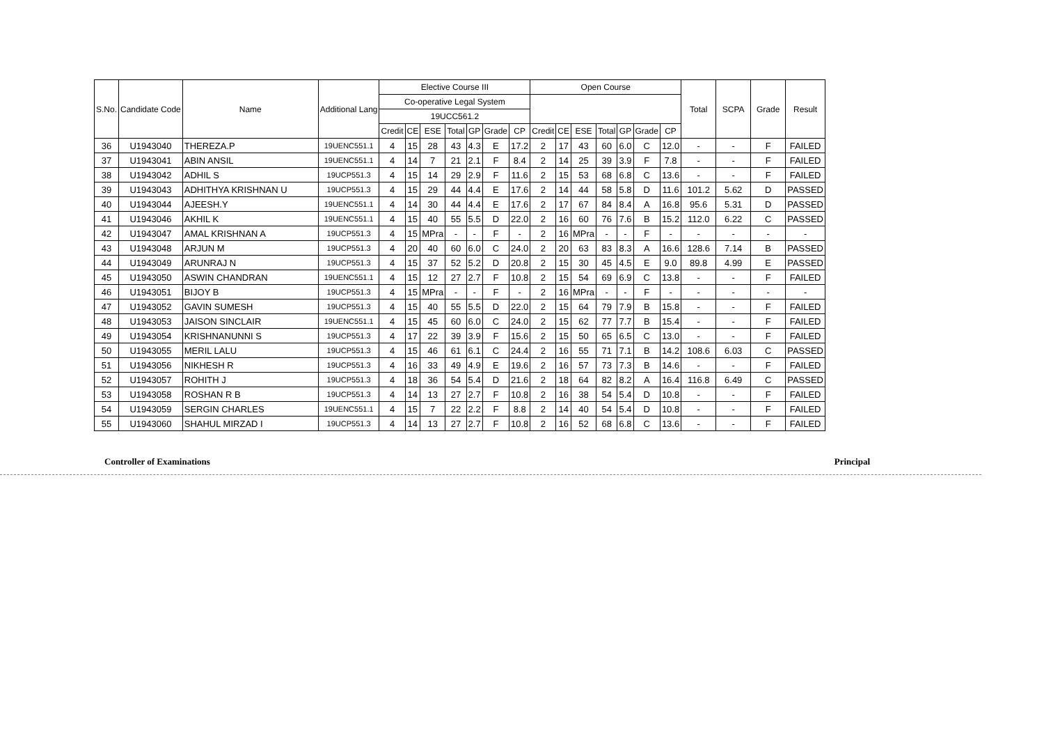| S.No. | Candidate Code | Name | Additional Lang | Elective Course III | | | | | | | Open Course | | | | | | | Total | SCPA | Grade | Result |
| --- | --- | --- | --- | --- | --- | --- | --- | --- | --- | --- | --- | --- | --- | --- | --- | --- | --- | --- | --- | --- | --- |
| | | | | Co-operative Legal System | | | | | | | | | | | | | | | | | |
| | | | | 19UCC561.2 | | | | | | | | | | | | | | | | | |
| | | | | Credit | CE | ESE | Total | GP | Grade | CP | Credit | CE | ESE | Total | GP | Grade | CP | | | | |
| 36 | U1943040 | THEREZA.P | 19UENC551.1 | 4 | 15 | 28 | 43 | 4.3 | E | 17.2 | 2 | 17 | 43 | 60 | 6.0 | C | 12.0 | - | - | F | FAILED |
| 37 | U1943041 | ABIN ANSIL | 19UENC551.1 | 4 | 14 | 7 | 21 | 2.1 | F | 8.4 | 2 | 14 | 25 | 39 | 3.9 | F | 7.8 | - | - | F | FAILED |
| 38 | U1943042 | ADHIL S | 19UCP551.3 | 4 | 15 | 14 | 29 | 2.9 | F | 11.6 | 2 | 15 | 53 | 68 | 6.8 | C | 13.6 | - | - | F | FAILED |
| 39 | U1943043 | ADHITHYA KRISHNAN U | 19UCP551.3 | 4 | 15 | 29 | 44 | 4.4 | E | 17.6 | 2 | 14 | 44 | 58 | 5.8 | D | 11.6 | 101.2 | 5.62 | D | PASSED |
| 40 | U1943044 | AJEESH.Y | 19UENC551.1 | 4 | 14 | 30 | 44 | 4.4 | E | 17.6 | 2 | 17 | 67 | 84 | 8.4 | A | 16.8 | 95.6 | 5.31 | D | PASSED |
| 41 | U1943046 | AKHIL K | 19UENC551.1 | 4 | 15 | 40 | 55 | 5.5 | D | 22.0 | 2 | 16 | 60 | 76 | 7.6 | B | 15.2 | 112.0 | 6.22 | C | PASSED |
| 42 | U1943047 | AMAL KRISHNAN A | 19UCP551.3 | 4 | 15 | MPra | - | - | F | - | 2 | 16 | MPra | - | - | F | - | - | - | - | - |
| 43 | U1943048 | ARJUN M | 19UCP551.3 | 4 | 20 | 40 | 60 | 6.0 | C | 24.0 | 2 | 20 | 63 | 83 | 8.3 | A | 16.6 | 128.6 | 7.14 | B | PASSED |
| 44 | U1943049 | ARUNRAJ N | 19UCP551.3 | 4 | 15 | 37 | 52 | 5.2 | D | 20.8 | 2 | 15 | 30 | 45 | 4.5 | E | 9.0 | 89.8 | 4.99 | E | PASSED |
| 45 | U1943050 | ASWIN CHANDRAN | 19UENC551.1 | 4 | 15 | 12 | 27 | 2.7 | F | 10.8 | 2 | 15 | 54 | 69 | 6.9 | C | 13.8 | - | - | F | FAILED |
| 46 | U1943051 | BIJOY B | 19UCP551.3 | 4 | 15 | MPra | - | - | F | - | 2 | 16 | MPra | - | - | F | - | - | - | - | - |
| 47 | U1943052 | GAVIN SUMESH | 19UCP551.3 | 4 | 15 | 40 | 55 | 5.5 | D | 22.0 | 2 | 15 | 64 | 79 | 7.9 | B | 15.8 | - | - | F | FAILED |
| 48 | U1943053 | JAISON SINCLAIR | 19UENC551.1 | 4 | 15 | 45 | 60 | 6.0 | C | 24.0 | 2 | 15 | 62 | 77 | 7.7 | B | 15.4 | - | - | F | FAILED |
| 49 | U1943054 | KRISHNANUNNI S | 19UCP551.3 | 4 | 17 | 22 | 39 | 3.9 | F | 15.6 | 2 | 15 | 50 | 65 | 6.5 | C | 13.0 | - | - | F | FAILED |
| 50 | U1943055 | MERIL LALU | 19UCP551.3 | 4 | 15 | 46 | 61 | 6.1 | C | 24.4 | 2 | 16 | 55 | 71 | 7.1 | B | 14.2 | 108.6 | 6.03 | C | PASSED |
| 51 | U1943056 | NIKHESH R | 19UCP551.3 | 4 | 16 | 33 | 49 | 4.9 | E | 19.6 | 2 | 16 | 57 | 73 | 7.3 | B | 14.6 | - | - | F | FAILED |
| 52 | U1943057 | ROHITH J | 19UCP551.3 | 4 | 18 | 36 | 54 | 5.4 | D | 21.6 | 2 | 18 | 64 | 82 | 8.2 | A | 16.4 | 116.8 | 6.49 | C | PASSED |
| 53 | U1943058 | ROSHAN R B | 19UCP551.3 | 4 | 14 | 13 | 27 | 2.7 | F | 10.8 | 2 | 16 | 38 | 54 | 5.4 | D | 10.8 | - | - | F | FAILED |
| 54 | U1943059 | SERGIN CHARLES | 19UENC551.1 | 4 | 15 | 7 | 22 | 2.2 | F | 8.8 | 2 | 14 | 40 | 54 | 5.4 | D | 10.8 | - | - | F | FAILED |
| 55 | U1943060 | SHAHUL MIRZAD I | 19UCP551.3 | 4 | 14 | 13 | 27 | 2.7 | F | 10.8 | 2 | 16 | 52 | 68 | 6.8 | C | 13.6 | - | - | F | FAILED |
Controller of Examinations Principal